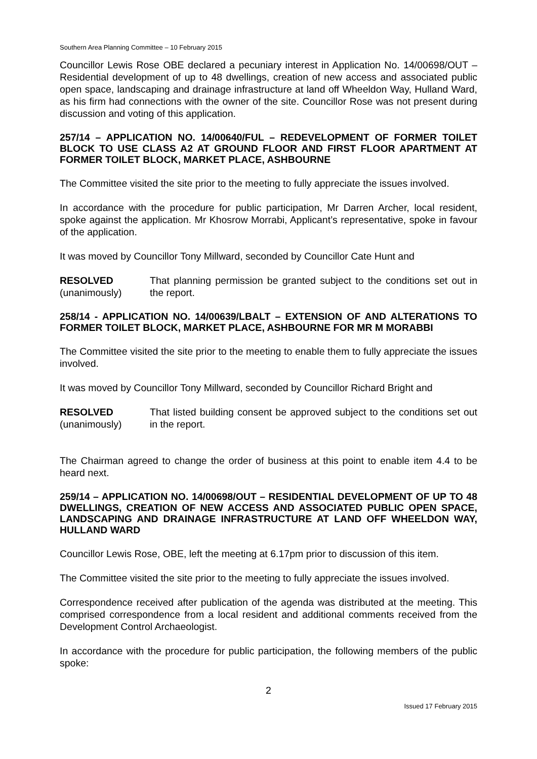Southern Area Planning Committee – 10 February 2015
Councillor Lewis Rose OBE declared a pecuniary interest in Application No. 14/00698/OUT – Residential development of up to 48 dwellings, creation of new access and associated public open space, landscaping and drainage infrastructure at land off Wheeldon Way, Hulland Ward, as his firm had connections with the owner of the site. Councillor Rose was not present during discussion and voting of this application.
257/14 – APPLICATION NO. 14/00640/FUL – REDEVELOPMENT OF FORMER TOILET BLOCK TO USE CLASS A2 AT GROUND FLOOR AND FIRST FLOOR APARTMENT AT FORMER TOILET BLOCK, MARKET PLACE, ASHBOURNE
The Committee visited the site prior to the meeting to fully appreciate the issues involved.
In accordance with the procedure for public participation, Mr Darren Archer, local resident, spoke against the application. Mr Khosrow Morrabi, Applicant’s representative, spoke in favour of the application.
It was moved by Councillor Tony Millward, seconded by Councillor Cate Hunt and
RESOLVED
(unanimously)
That planning permission be granted subject to the conditions set out in the report.
258/14 - APPLICATION NO. 14/00639/LBALT – EXTENSION OF AND ALTERATIONS TO FORMER TOILET BLOCK, MARKET PLACE, ASHBOURNE FOR MR M MORABBI
The Committee visited the site prior to the meeting to enable them to fully appreciate the issues involved.
It was moved by Councillor Tony Millward, seconded by Councillor Richard Bright and
RESOLVED
(unanimously)
That listed building consent be approved subject to the conditions set out in the report.
The Chairman agreed to change the order of business at this point to enable item 4.4 to be heard next.
259/14 – APPLICATION NO. 14/00698/OUT – RESIDENTIAL DEVELOPMENT OF UP TO 48 DWELLINGS, CREATION OF NEW ACCESS AND ASSOCIATED PUBLIC OPEN SPACE, LANDSCAPING AND DRAINAGE INFRASTRUCTURE AT LAND OFF WHEELDON WAY, HULLAND WARD
Councillor Lewis Rose, OBE, left the meeting at 6.17pm prior to discussion of this item.
The Committee visited the site prior to the meeting to fully appreciate the issues involved.
Correspondence received after publication of the agenda was distributed at the meeting. This comprised correspondence from a local resident and additional comments received from the Development Control Archaeologist.
In accordance with the procedure for public participation, the following members of the public spoke:
2
Issued 17 February 2015